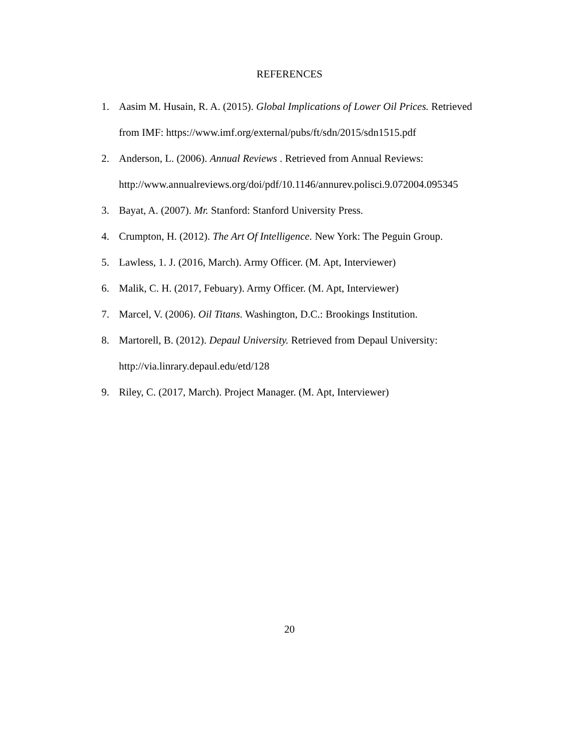REFERENCES
1. Aasim M. Husain, R. A. (2015). Global Implications of Lower Oil Prices. Retrieved from IMF: https://www.imf.org/external/pubs/ft/sdn/2015/sdn1515.pdf
2. Anderson, L. (2006). Annual Reviews . Retrieved from Annual Reviews: http://www.annualreviews.org/doi/pdf/10.1146/annurev.polisci.9.072004.095345
3. Bayat, A. (2007). Mr. Stanford: Stanford University Press.
4. Crumpton, H. (2012). The Art Of Intelligence. New York: The Peguin Group.
5. Lawless, 1. J. (2016, March). Army Officer. (M. Apt, Interviewer)
6. Malik, C. H. (2017, Febuary). Army Officer. (M. Apt, Interviewer)
7. Marcel, V. (2006). Oil Titans. Washington, D.C.: Brookings Institution.
8. Martorell, B. (2012). Depaul University. Retrieved from Depaul University: http://via.linrary.depaul.edu/etd/128
9. Riley, C. (2017, March). Project Manager. (M. Apt, Interviewer)
20